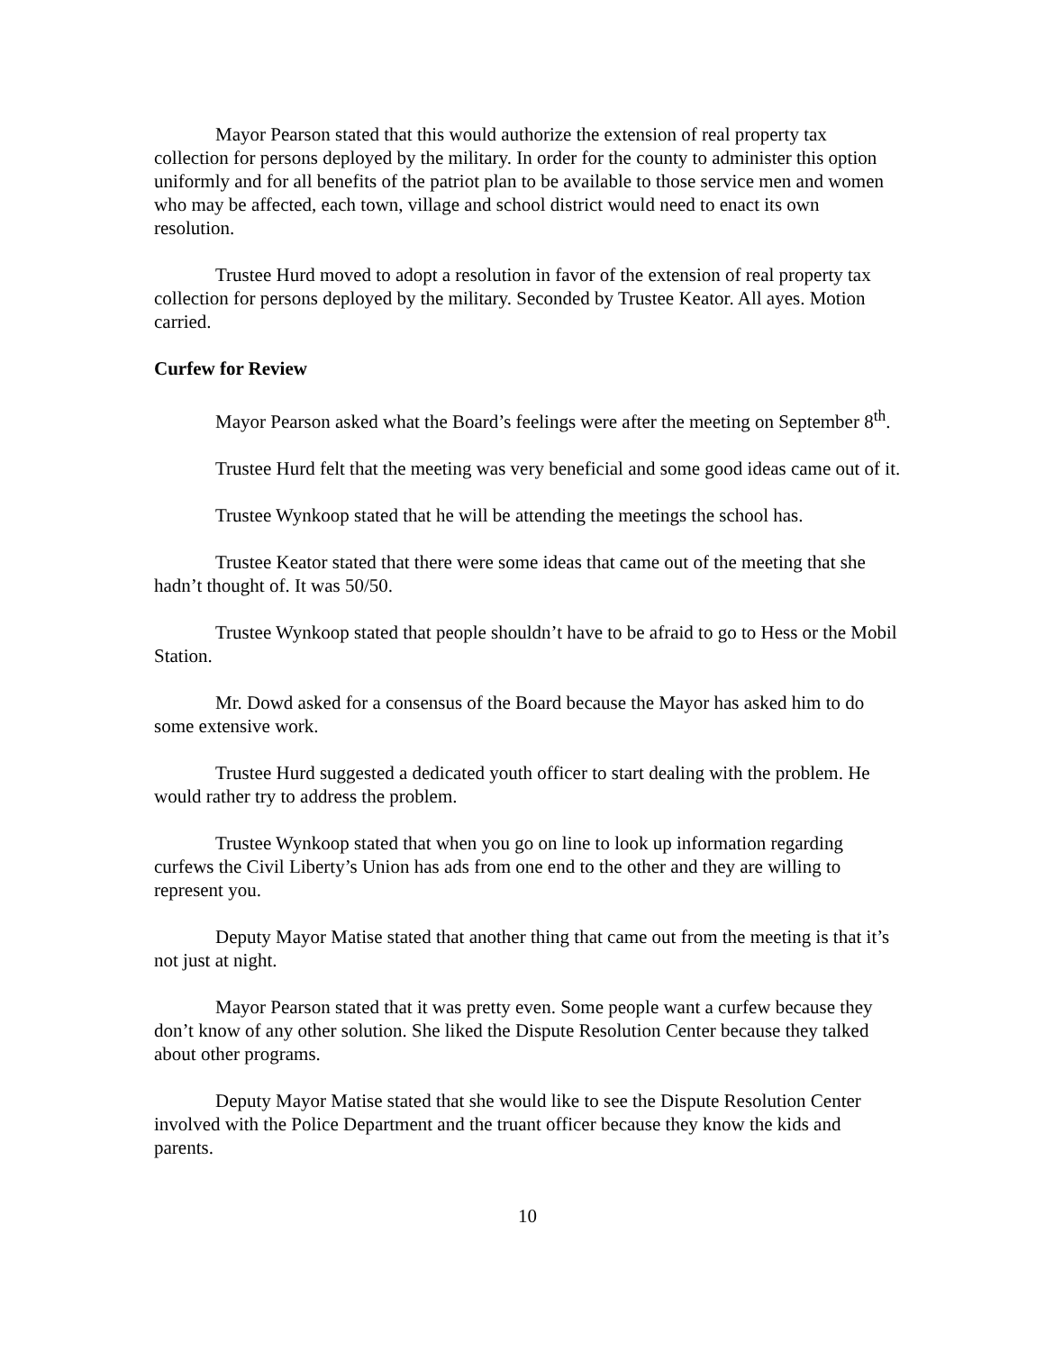Mayor Pearson stated that this would authorize the extension of real property tax collection for persons deployed by the military. In order for the county to administer this option uniformly and for all benefits of the patriot plan to be available to those service men and women who may be affected, each town, village and school district would need to enact its own resolution.
Trustee Hurd moved to adopt a resolution in favor of the extension of real property tax collection for persons deployed by the military. Seconded by Trustee Keator. All ayes. Motion carried.
Curfew for Review
Mayor Pearson asked what the Board’s feelings were after the meeting on September 8<sup>th</sup>.
Trustee Hurd felt that the meeting was very beneficial and some good ideas came out of it.
Trustee Wynkoop stated that he will be attending the meetings the school has.
Trustee Keator stated that there were some ideas that came out of the meeting that she hadn’t thought of. It was 50/50.
Trustee Wynkoop stated that people shouldn’t have to be afraid to go to Hess or the Mobil Station.
Mr. Dowd asked for a consensus of the Board because the Mayor has asked him to do some extensive work.
Trustee Hurd suggested a dedicated youth officer to start dealing with the problem. He would rather try to address the problem.
Trustee Wynkoop stated that when you go on line to look up information regarding curfews the Civil Liberty’s Union has ads from one end to the other and they are willing to represent you.
Deputy Mayor Matise stated that another thing that came out from the meeting is that it’s not just at night.
Mayor Pearson stated that it was pretty even. Some people want a curfew because they don’t know of any other solution. She liked the Dispute Resolution Center because they talked about other programs.
Deputy Mayor Matise stated that she would like to see the Dispute Resolution Center involved with the Police Department and the truant officer because they know the kids and parents.
10